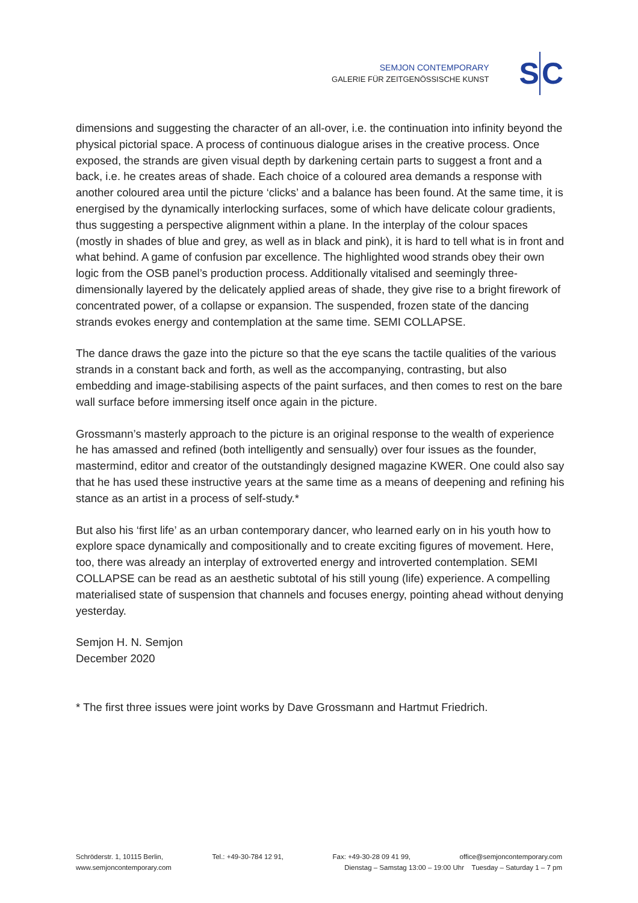SEMJON CONTEMPORARY
GALERIE FÜR ZEITGENÖSSISCHE KUNST
S C
dimensions and suggesting the character of an all-over, i.e. the continuation into infinity beyond the physical pictorial space. A process of continuous dialogue arises in the creative process. Once exposed, the strands are given visual depth by darkening certain parts to suggest a front and a back, i.e. he creates areas of shade. Each choice of a coloured area demands a response with another coloured area until the picture ‘clicks’ and a balance has been found. At the same time, it is energised by the dynamically interlocking surfaces, some of which have delicate colour gradients, thus suggesting a perspective alignment within a plane. In the interplay of the colour spaces (mostly in shades of blue and grey, as well as in black and pink), it is hard to tell what is in front and what behind. A game of confusion par excellence. The highlighted wood strands obey their own logic from the OSB panel’s production process. Additionally vitalised and seemingly three-dimensionally layered by the delicately applied areas of shade, they give rise to a bright firework of concentrated power, of a collapse or expansion. The suspended, frozen state of the dancing strands evokes energy and contemplation at the same time. SEMI COLLAPSE.
The dance draws the gaze into the picture so that the eye scans the tactile qualities of the various strands in a constant back and forth, as well as the accompanying, contrasting, but also embedding and image-stabilising aspects of the paint surfaces, and then comes to rest on the bare wall surface before immersing itself once again in the picture.
Grossmann’s masterly approach to the picture is an original response to the wealth of experience he has amassed and refined (both intelligently and sensually) over four issues as the founder, mastermind, editor and creator of the outstandingly designed magazine KWER. One could also say that he has used these instructive years at the same time as a means of deepening and refining his stance as an artist in a process of self-study.*
But also his ‘first life’ as an urban contemporary dancer, who learned early on in his youth how to explore space dynamically and compositionally and to create exciting figures of movement. Here, too, there was already an interplay of extroverted energy and introverted contemplation. SEMI COLLAPSE can be read as an aesthetic subtotal of his still young (life) experience. A compelling materialised state of suspension that channels and focuses energy, pointing ahead without denying yesterday.
Semjon H. N. Semjon
December 2020
* The first three issues were joint works by Dave Grossmann and Hartmut Friedrich.
Schröderstr. 1, 10115 Berlin, Tel.: +49-30-784 12 91, Fax: +49-30-28 09 41 99, office@semjoncontemporary.com
www.semjoncontemporary.com Dienstag – Samstag 13:00 – 19:00 Uhr Tuesday – Saturday 1 – 7 pm